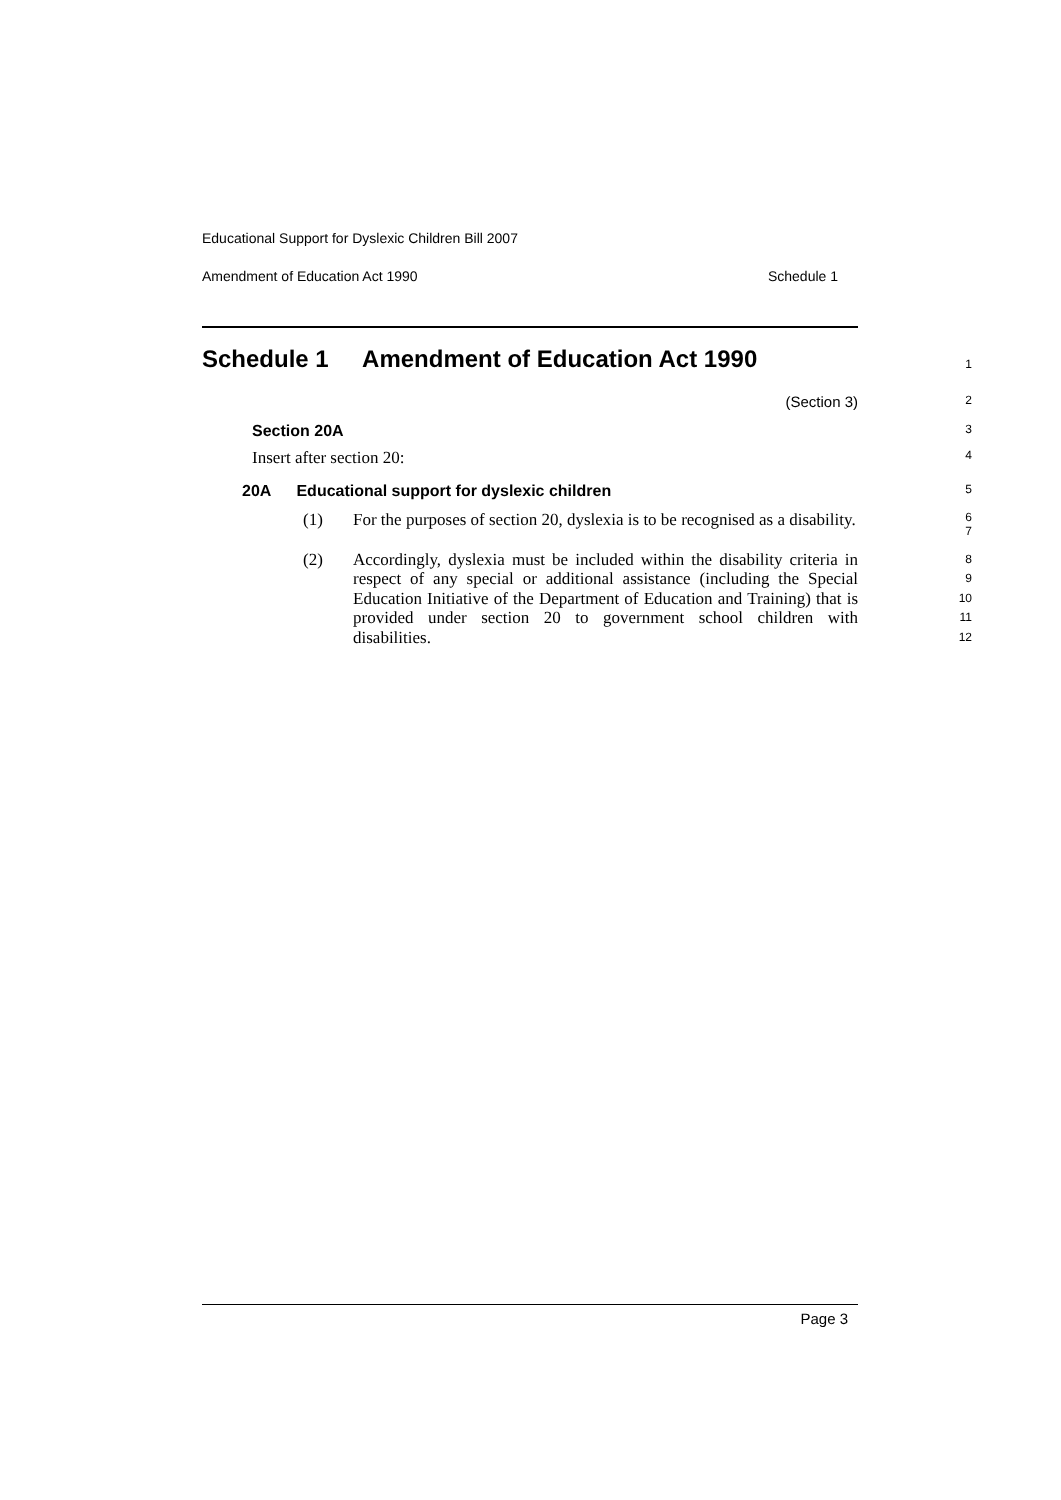Educational Support for Dyslexic Children Bill 2007
Amendment of Education Act 1990 Schedule 1
Schedule 1 Amendment of Education Act 1990
1
(Section 3)
2
Section 20A
3
Insert after section 20:
4
20A Educational support for dyslexic children
5
(1) For the purposes of section 20, dyslexia is to be recognised as a disability.
6
7
(2) Accordingly, dyslexia must be included within the disability criteria in respect of any special or additional assistance (including the Special Education Initiative of the Department of Education and Training) that is provided under section 20 to government school children with disabilities.
8
9
10
11
12
Page 3